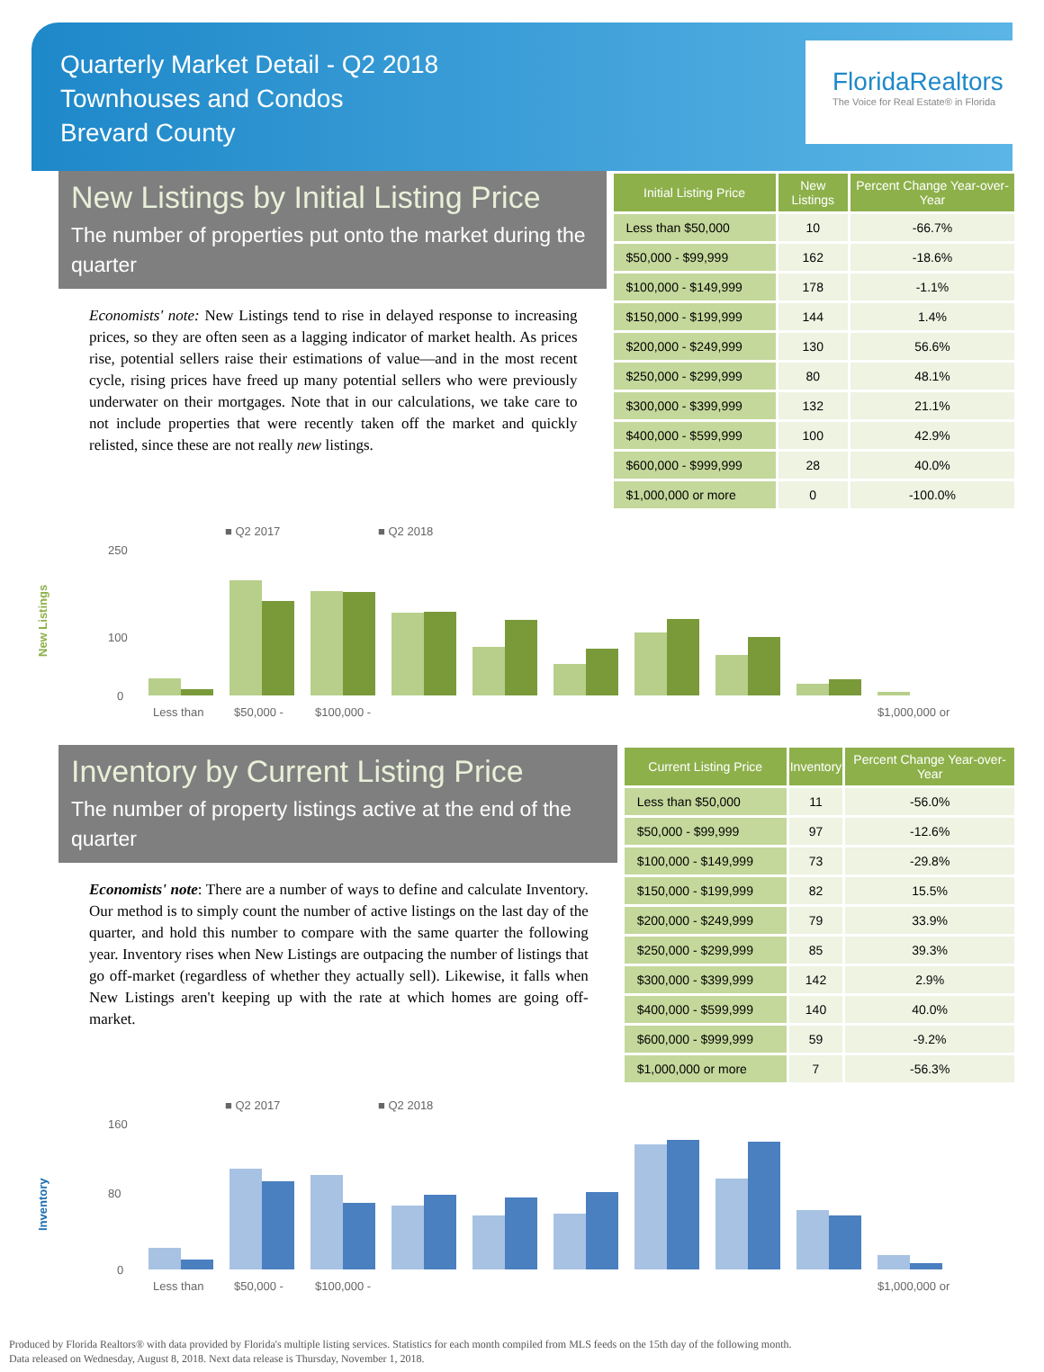Quarterly Market Detail - Q2 2018
Townhouses and Condos
Brevard County
FloridaRealtors
The Voice for Real Estate® in Florida
New Listings by Initial Listing Price
The number of properties put onto the market during the quarter
Economists' note: New Listings tend to rise in delayed response to increasing prices, so they are often seen as a lagging indicator of market health. As prices rise, potential sellers raise their estimations of value—and in the most recent cycle, rising prices have freed up many potential sellers who were previously underwater on their mortgages. Note that in our calculations, we take care to not include properties that were recently taken off the market and quickly relisted, since these are not really new listings.
| Initial Listing Price | New Listings | Percent Change Year-over-Year |
| --- | --- | --- |
| Less than $50,000 | 10 | -66.7% |
| $50,000 - $99,999 | 162 | -18.6% |
| $100,000 - $149,999 | 178 | -1.1% |
| $150,000 - $199,999 | 144 | 1.4% |
| $200,000 - $249,999 | 130 | 56.6% |
| $250,000 - $299,999 | 80 | 48.1% |
| $300,000 - $399,999 | 132 | 21.1% |
| $400,000 - $599,999 | 100 | 42.9% |
| $600,000 - $999,999 | 28 | 40.0% |
| $1,000,000 or more | 0 | -100.0% |
■ Q2 2017
■ Q2 2018
New Listings
0
100
250
Less than
$50,000 -
$100,000 -
$1,000,000 or
Inventory by Current Listing Price
The number of property listings active at the end of the quarter
Economists' note: There are a number of ways to define and calculate Inventory. Our method is to simply count the number of active listings on the last day of the quarter, and hold this number to compare with the same quarter the following year. Inventory rises when New Listings are outpacing the number of listings that go off-market (regardless of whether they actually sell). Likewise, it falls when New Listings aren't keeping up with the rate at which homes are going off-market.
| Current Listing Price | Inventory | Percent Change Year-over-Year |
| --- | --- | --- |
| Less than $50,000 | 11 | -56.0% |
| $50,000 - $99,999 | 97 | -12.6% |
| $100,000 - $149,999 | 73 | -29.8% |
| $150,000 - $199,999 | 82 | 15.5% |
| $200,000 - $249,999 | 79 | 33.9% |
| $250,000 - $299,999 | 85 | 39.3% |
| $300,000 - $399,999 | 142 | 2.9% |
| $400,000 - $599,999 | 140 | 40.0% |
| $600,000 - $999,999 | 59 | -9.2% |
| $1,000,000 or more | 7 | -56.3% |
■ Q2 2017
■ Q2 2018
Inventory
0
80
160
Less than
$50,000 -
$100,000 -
$1,000,000 or
Produced by Florida Realtors® with data provided by Florida's multiple listing services. Statistics for each month compiled from MLS feeds on the 15th day of the following month.
Data released on Wednesday, August 8, 2018. Next data release is Thursday, November 1, 2018.